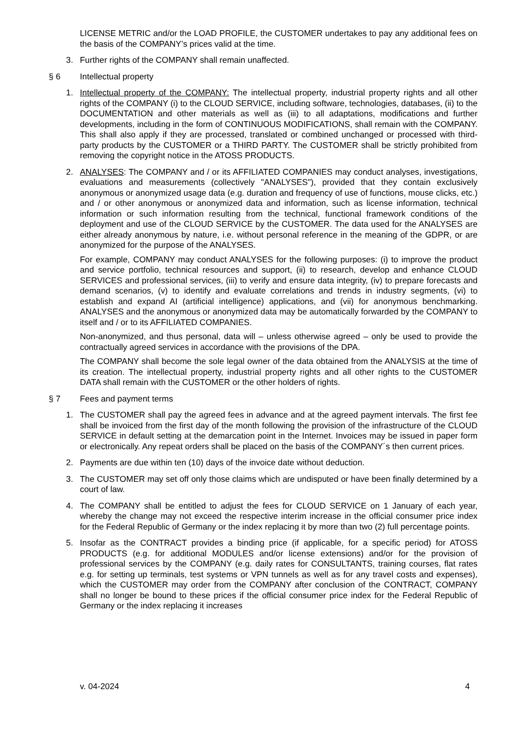LICENSE METRIC and/or the LOAD PROFILE, the CUSTOMER undertakes to pay any additional fees on the basis of the COMPANY’s prices valid at the time.
3. Further rights of the COMPANY shall remain unaffected.
§ 6 Intellectual property
1. Intellectual property of the COMPANY: The intellectual property, industrial property rights and all other rights of the COMPANY (i) to the CLOUD SERVICE, including software, technologies, databases, (ii) to the DOCUMENTATION and other materials as well as (iii) to all adaptations, modifications and further developments, including in the form of CONTINUOUS MODIFICATIONS, shall remain with the COMPANY. This shall also apply if they are processed, translated or combined unchanged or processed with third-party products by the CUSTOMER or a THIRD PARTY. The CUSTOMER shall be strictly prohibited from removing the copyright notice in the ATOSS PRODUCTS.
2. ANALYSES: The COMPANY and / or its AFFILIATED COMPANIES may conduct analyses, investigations, evaluations and measurements (collectively "ANALYSES"), provided that they contain exclusively anonymous or anonymized usage data (e.g. duration and frequency of use of functions, mouse clicks, etc.) and / or other anonymous or anonymized data and information, such as license information, technical information or such information resulting from the technical, functional framework conditions of the deployment and use of the CLOUD SERVICE by the CUSTOMER. The data used for the ANALYSES are either already anonymous by nature, i.e. without personal reference in the meaning of the GDPR, or are anonymized for the purpose of the ANALYSES.
For example, COMPANY may conduct ANALYSES for the following purposes: (i) to improve the product and service portfolio, technical resources and support, (ii) to research, develop and enhance CLOUD SERVICES and professional services, (iii) to verify and ensure data integrity, (iv) to prepare forecasts and demand scenarios, (v) to identify and evaluate correlations and trends in industry segments, (vi) to establish and expand AI (artificial intelligence) applications, and (vii) for anonymous benchmarking. ANALYSES and the anonymous or anonymized data may be automatically forwarded by the COMPANY to itself and / or to its AFFILIATED COMPANIES.
Non-anonymized, and thus personal, data will – unless otherwise agreed – only be used to provide the contractually agreed services in accordance with the provisions of the DPA.
The COMPANY shall become the sole legal owner of the data obtained from the ANALYSIS at the time of its creation. The intellectual property, industrial property rights and all other rights to the CUSTOMER DATA shall remain with the CUSTOMER or the other holders of rights.
§ 7 Fees and payment terms
1. The CUSTOMER shall pay the agreed fees in advance and at the agreed payment intervals. The first fee shall be invoiced from the first day of the month following the provision of the infrastructure of the CLOUD SERVICE in default setting at the demarcation point in the Internet. Invoices may be issued in paper form or electronically. Any repeat orders shall be placed on the basis of the COMPANY´s then current prices.
2. Payments are due within ten (10) days of the invoice date without deduction.
3. The CUSTOMER may set off only those claims which are undisputed or have been finally determined by a court of law.
4. The COMPANY shall be entitled to adjust the fees for CLOUD SERVICE on 1 January of each year, whereby the change may not exceed the respective interim increase in the official consumer price index for the Federal Republic of Germany or the index replacing it by more than two (2) full percentage points.
5. Insofar as the CONTRACT provides a binding price (if applicable, for a specific period) for ATOSS PRODUCTS (e.g. for additional MODULES and/or license extensions) and/or for the provision of professional services by the COMPANY (e.g. daily rates for CONSULTANTS, training courses, flat rates e.g. for setting up terminals, test systems or VPN tunnels as well as for any travel costs and expenses), which the CUSTOMER may order from the COMPANY after conclusion of the CONTRACT, COMPANY shall no longer be bound to these prices if the official consumer price index for the Federal Republic of Germany or the index replacing it increases
v. 04-2024 4